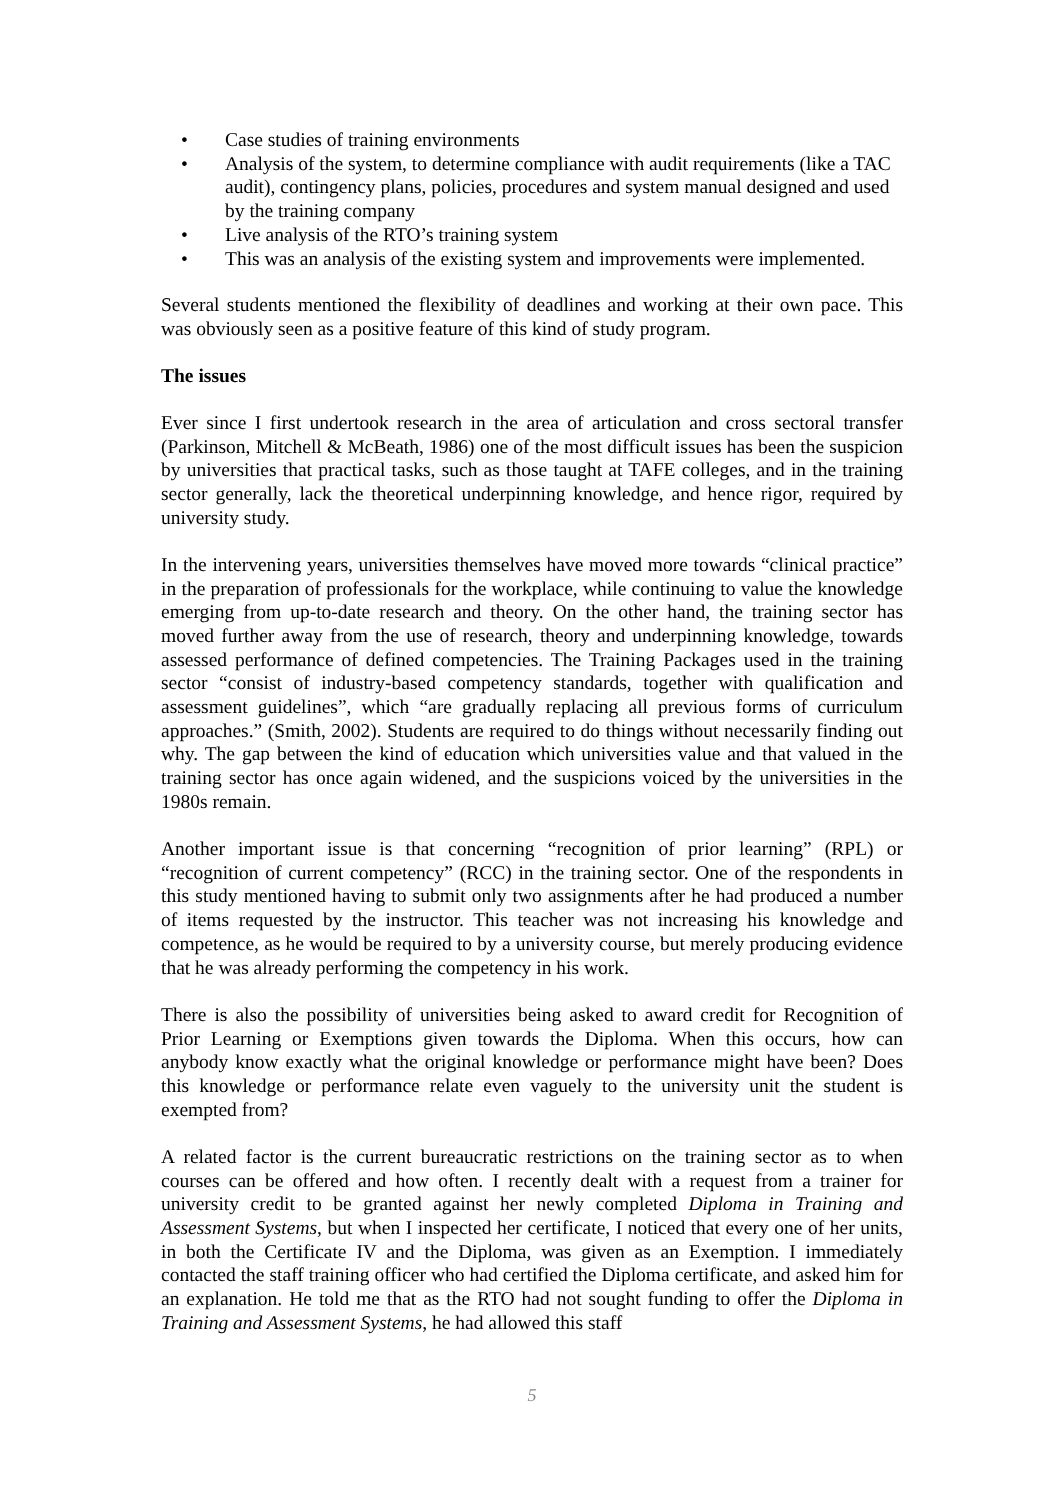• Case studies of training environments
• Analysis of the system, to determine compliance with audit requirements (like a TAC audit), contingency plans, policies, procedures and system manual designed and used by the training company
• Live analysis of the RTO’s training system
• This was an analysis of the existing system and improvements were implemented.
Several students mentioned the flexibility of deadlines and working at their own pace. This was obviously seen as a positive feature of this kind of study program.
The issues
Ever since I first undertook research in the area of articulation and cross sectoral transfer (Parkinson, Mitchell & McBeath, 1986) one of the most difficult issues has been the suspicion by universities that practical tasks, such as those taught at TAFE colleges, and in the training sector generally, lack the theoretical underpinning knowledge, and hence rigor, required by university study.
In the intervening years, universities themselves have moved more towards “clinical practice” in the preparation of professionals for the workplace, while continuing to value the knowledge emerging from up-to-date research and theory. On the other hand, the training sector has moved further away from the use of research, theory and underpinning knowledge, towards assessed performance of defined competencies. The Training Packages used in the training sector “consist of industry-based competency standards, together with qualification and assessment guidelines”, which “are gradually replacing all previous forms of curriculum approaches.” (Smith, 2002). Students are required to do things without necessarily finding out why. The gap between the kind of education which universities value and that valued in the training sector has once again widened, and the suspicions voiced by the universities in the 1980s remain.
Another important issue is that concerning “recognition of prior learning” (RPL) or “recognition of current competency” (RCC) in the training sector. One of the respondents in this study mentioned having to submit only two assignments after he had produced a number of items requested by the instructor. This teacher was not increasing his knowledge and competence, as he would be required to by a university course, but merely producing evidence that he was already performing the competency in his work.
There is also the possibility of universities being asked to award credit for Recognition of Prior Learning or Exemptions given towards the Diploma. When this occurs, how can anybody know exactly what the original knowledge or performance might have been? Does this knowledge or performance relate even vaguely to the university unit the student is exempted from?
A related factor is the current bureaucratic restrictions on the training sector as to when courses can be offered and how often. I recently dealt with a request from a trainer for university credit to be granted against her newly completed Diploma in Training and Assessment Systems, but when I inspected her certificate, I noticed that every one of her units, in both the Certificate IV and the Diploma, was given as an Exemption. I immediately contacted the staff training officer who had certified the Diploma certificate, and asked him for an explanation. He told me that as the RTO had not sought funding to offer the Diploma in Training and Assessment Systems, he had allowed this staff
5